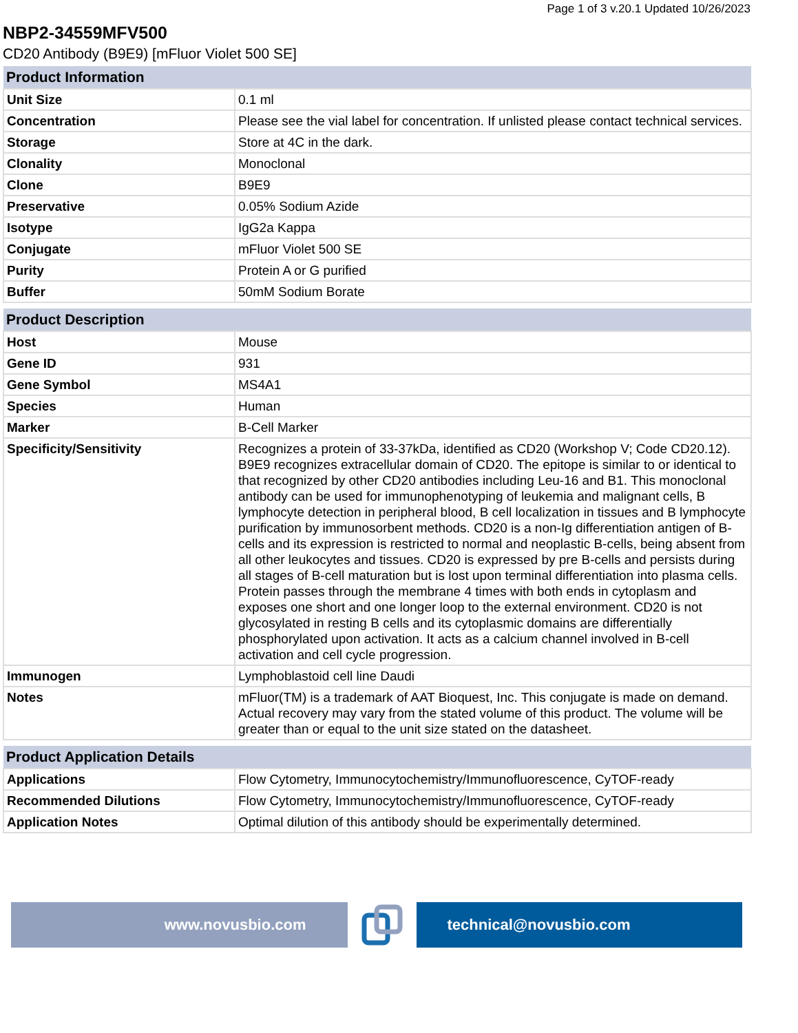Page 1 of 3 v.20.1 Updated 10/26/2023
NBP2-34559MFV500
CD20 Antibody (B9E9) [mFluor Violet 500 SE]
| Product Information | |
| --- | --- |
| Unit Size | 0.1 ml |
| Concentration | Please see the vial label for concentration. If unlisted please contact technical services. |
| Storage | Store at 4C in the dark. |
| Clonality | Monoclonal |
| Clone | B9E9 |
| Preservative | 0.05% Sodium Azide |
| Isotype | IgG2a Kappa |
| Conjugate | mFluor Violet 500 SE |
| Purity | Protein A or G purified |
| Buffer | 50mM Sodium Borate |
| Product Description | |
| --- | --- |
| Host | Mouse |
| Gene ID | 931 |
| Gene Symbol | MS4A1 |
| Species | Human |
| Marker | B-Cell Marker |
| Specificity/Sensitivity | Recognizes a protein of 33-37kDa, identified as CD20 (Workshop V; Code CD20.12). B9E9 recognizes extracellular domain of CD20. The epitope is similar to or identical to that recognized by other CD20 antibodies including Leu-16 and B1. This monoclonal antibody can be used for immunophenotyping of leukemia and malignant cells, B lymphocyte detection in peripheral blood, B cell localization in tissues and B lymphocyte purification by immunosorbent methods. CD20 is a non-Ig differentiation antigen of B-cells and its expression is restricted to normal and neoplastic B-cells, being absent from all other leukocytes and tissues. CD20 is expressed by pre B-cells and persists during all stages of B-cell maturation but is lost upon terminal differentiation into plasma cells. Protein passes through the membrane 4 times with both ends in cytoplasm and exposes one short and one longer loop to the external environment. CD20 is not glycosylated in resting B cells and its cytoplasmic domains are differentially phosphorylated upon activation. It acts as a calcium channel involved in B-cell activation and cell cycle progression. |
| Immunogen | Lymphoblastoid cell line Daudi |
| Notes | mFluor(TM) is a trademark of AAT Bioquest, Inc. This conjugate is made on demand. Actual recovery may vary from the stated volume of this product. The volume will be greater than or equal to the unit size stated on the datasheet. |
| Product Application Details | |
| --- | --- |
| Applications | Flow Cytometry, Immunocytochemistry/Immunofluorescence, CyTOF-ready |
| Recommended Dilutions | Flow Cytometry, Immunocytochemistry/Immunofluorescence, CyTOF-ready |
| Application Notes | Optimal dilution of this antibody should be experimentally determined. |
www.novusbio.com technical@novusbio.com